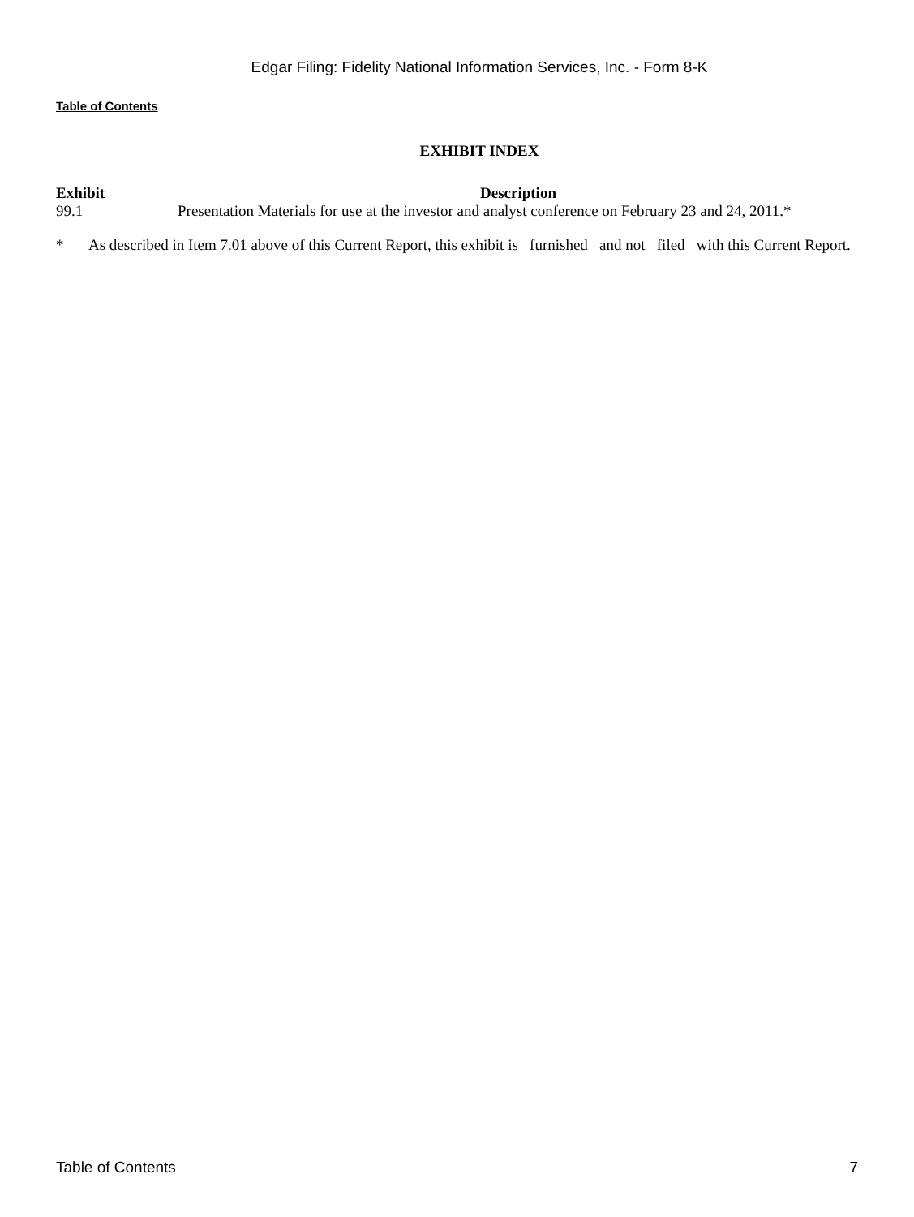Edgar Filing: Fidelity National Information Services, Inc. - Form 8-K
Table of Contents
EXHIBIT INDEX
| Exhibit | Description |
| --- | --- |
| 99.1 | Presentation Materials for use at the investor and analyst conference on February 23 and 24, 2011.* |
* As described in Item 7.01 above of this Current Report, this exhibit is furnished and not filed with this Current Report.
Table of Contents 7